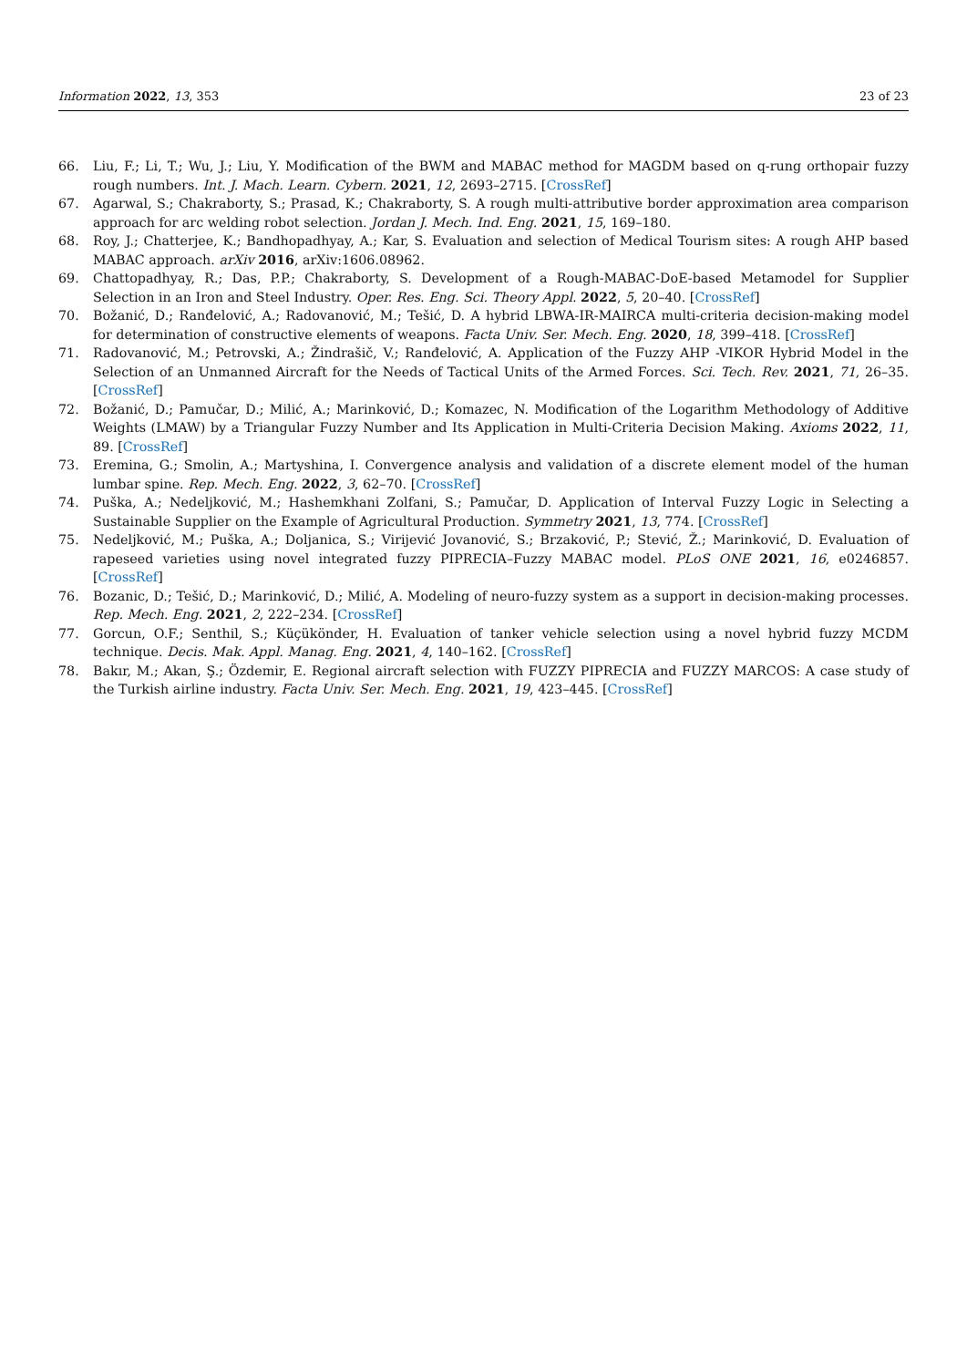Information 2022, 13, 353 23 of 23
66. Liu, F.; Li, T.; Wu, J.; Liu, Y. Modification of the BWM and MABAC method for MAGDM based on q-rung orthopair fuzzy rough numbers. Int. J. Mach. Learn. Cybern. 2021, 12, 2693–2715. [CrossRef]
67. Agarwal, S.; Chakraborty, S.; Prasad, K.; Chakraborty, S. A rough multi-attributive border approximation area comparison approach for arc welding robot selection. Jordan J. Mech. Ind. Eng. 2021, 15, 169–180.
68. Roy, J.; Chatterjee, K.; Bandhopadhyay, A.; Kar, S. Evaluation and selection of Medical Tourism sites: A rough AHP based MABAC approach. arXiv 2016, arXiv:1606.08962.
69. Chattopadhyay, R.; Das, P.P.; Chakraborty, S. Development of a Rough-MABAC-DoE-based Metamodel for Supplier Selection in an Iron and Steel Industry. Oper. Res. Eng. Sci. Theory Appl. 2022, 5, 20–40. [CrossRef]
70. Božanić, D.; Ranđelović, A.; Radovanović, M.; Tešić, D. A hybrid LBWA-IR-MAIRCA multi-criteria decision-making model for determination of constructive elements of weapons. Facta Univ. Ser. Mech. Eng. 2020, 18, 399–418. [CrossRef]
71. Radovanović, M.; Petrovski, A.; Žindrašič, V.; Ranđelović, A. Application of the Fuzzy AHP -VIKOR Hybrid Model in the Selection of an Unmanned Aircraft for the Needs of Tactical Units of the Armed Forces. Sci. Tech. Rev. 2021, 71, 26–35. [CrossRef]
72. Božanić, D.; Pamučar, D.; Milić, A.; Marinković, D.; Komazec, N. Modification of the Logarithm Methodology of Additive Weights (LMAW) by a Triangular Fuzzy Number and Its Application in Multi-Criteria Decision Making. Axioms 2022, 11, 89. [CrossRef]
73. Eremina, G.; Smolin, A.; Martyshina, I. Convergence analysis and validation of a discrete element model of the human lumbar spine. Rep. Mech. Eng. 2022, 3, 62–70. [CrossRef]
74. Puška, A.; Nedeljković, M.; Hashemkhani Zolfani, S.; Pamučar, D. Application of Interval Fuzzy Logic in Selecting a Sustainable Supplier on the Example of Agricultural Production. Symmetry 2021, 13, 774. [CrossRef]
75. Nedeljković, M.; Puška, A.; Doljanica, S.; Virijević Jovanović, S.; Brzaković, P.; Stević, Ž.; Marinković, D. Evaluation of rapeseed varieties using novel integrated fuzzy PIPRECIA–Fuzzy MABAC model. PLoS ONE 2021, 16, e0246857. [CrossRef]
76. Bozanic, D.; Tešić, D.; Marinković, D.; Milić, A. Modeling of neuro-fuzzy system as a support in decision-making processes. Rep. Mech. Eng. 2021, 2, 222–234. [CrossRef]
77. Gorcun, O.F.; Senthil, S.; Küçükönder, H. Evaluation of tanker vehicle selection using a novel hybrid fuzzy MCDM technique. Decis. Mak. Appl. Manag. Eng. 2021, 4, 140–162. [CrossRef]
78. Bakır, M.; Akan, Ş.; Özdemir, E. Regional aircraft selection with FUZZY PIPRECIA and FUZZY MARCOS: A case study of the Turkish airline industry. Facta Univ. Ser. Mech. Eng. 2021, 19, 423–445. [CrossRef]